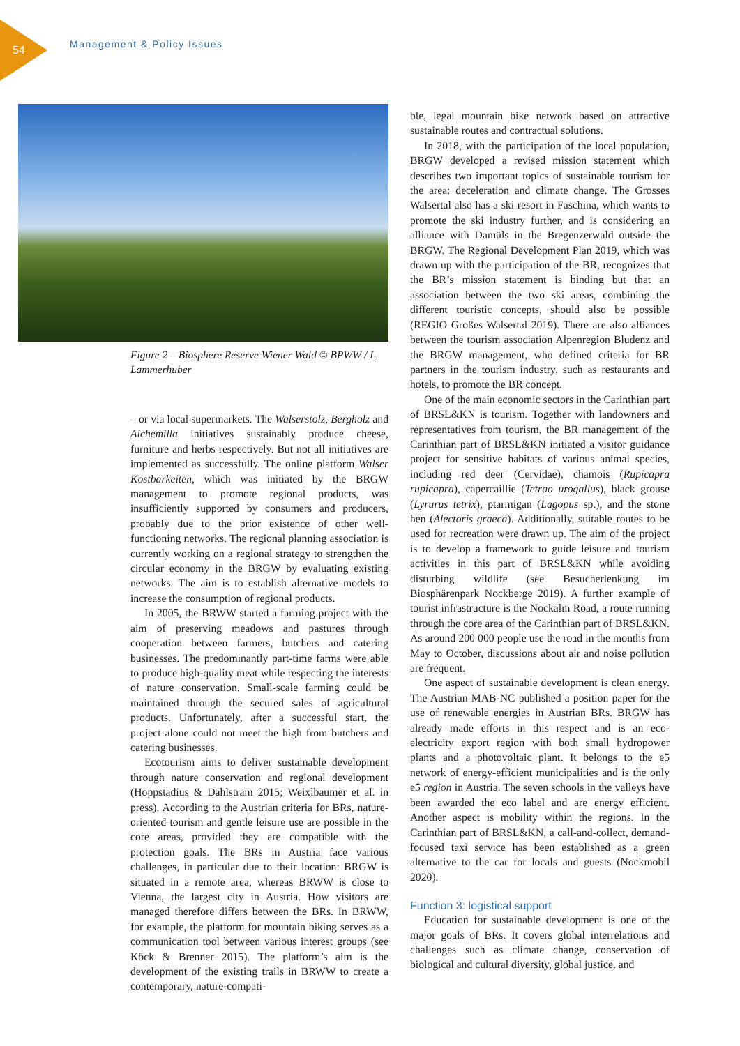54
Management & Policy Issues
Figure 2 – Biosphere Reserve Wiener Wald © BPWW / L. Lammerhuber
– or via local supermarkets. The Walserstolz, Bergholz and Alchemilla initiatives sustainably produce cheese, furniture and herbs respectively. But not all initiatives are implemented as successfully. The online platform Walser Kostbarkeiten, which was initiated by the BRGW management to promote regional products, was insufficiently supported by consumers and producers, probably due to the prior existence of other well-functioning networks. The regional planning association is currently working on a regional strategy to strengthen the circular economy in the BRGW by evaluating existing networks. The aim is to establish alternative models to increase the consumption of regional products.
In 2005, the BRWW started a farming project with the aim of preserving meadows and pastures through cooperation between farmers, butchers and catering businesses. The predominantly part-time farms were able to produce high-quality meat while respecting the interests of nature conservation. Small-scale farming could be maintained through the secured sales of agricultural products. Unfortunately, after a successful start, the project alone could not meet the high from butchers and catering businesses.
Ecotourism aims to deliver sustainable development through nature conservation and regional development (Hoppstadius & Dahlsträm 2015; Weixlbaumer et al. in press). According to the Austrian criteria for BRs, nature-oriented tourism and gentle leisure use are possible in the core areas, provided they are compatible with the protection goals. The BRs in Austria face various challenges, in particular due to their location: BRGW is situated in a remote area, whereas BRWW is close to Vienna, the largest city in Austria. How visitors are managed therefore differs between the BRs. In BRWW, for example, the platform for mountain biking serves as a communication tool between various interest groups (see Köck & Brenner 2015). The platform’s aim is the development of the existing trails in BRWW to create a contemporary, nature-compati-
ble, legal mountain bike network based on attractive sustainable routes and contractual solutions.
In 2018, with the participation of the local population, BRGW developed a revised mission statement which describes two important topics of sustainable tourism for the area: deceleration and climate change. The Grosses Walsertal also has a ski resort in Faschina, which wants to promote the ski industry further, and is considering an alliance with Damüls in the Bregenzerwald outside the BRGW. The Regional Development Plan 2019, which was drawn up with the participation of the BR, recognizes that the BR’s mission statement is binding but that an association between the two ski areas, combining the different touristic concepts, should also be possible (REGIO Großes Walsertal 2019). There are also alliances between the tourism association Alpenregion Bludenz and the BRGW management, who defined criteria for BR partners in the tourism industry, such as restaurants and hotels, to promote the BR concept.
One of the main economic sectors in the Carinthian part of BRSL&KN is tourism. Together with landowners and representatives from tourism, the BR management of the Carinthian part of BRSL&KN initiated a visitor guidance project for sensitive habitats of various animal species, including red deer (Cervidae), chamois (Rupicapra rupicapra), capercaillie (Tetrao urogallus), black grouse (Lyrurus tetrix), ptarmigan (Lagopus sp.), and the stone hen (Alectoris graeca). Additionally, suitable routes to be used for recreation were drawn up. The aim of the project is to develop a framework to guide leisure and tourism activities in this part of BRSL&KN while avoiding disturbing wildlife (see Besucherlenkung im Biosphärenpark Nockberge 2019). A further example of tourist infrastructure is the Nockalm Road, a route running through the core area of the Carinthian part of BRSL&KN. As around 200 000 people use the road in the months from May to October, discussions about air and noise pollution are frequent.
One aspect of sustainable development is clean energy. The Austrian MAB-NC published a position paper for the use of renewable energies in Austrian BRs. BRGW has already made efforts in this respect and is an eco-electricity export region with both small hydropower plants and a photovoltaic plant. It belongs to the e5 network of energy-efficient municipalities and is the only e5 region in Austria. The seven schools in the valleys have been awarded the eco label and are energy efficient. Another aspect is mobility within the regions. In the Carinthian part of BRSL&KN, a call-and-collect, demand-focused taxi service has been established as a green alternative to the car for locals and guests (Nockmobil 2020).
Function 3: logistical support
Education for sustainable development is one of the major goals of BRs. It covers global interrelations and challenges such as climate change, conservation of biological and cultural diversity, global justice, and